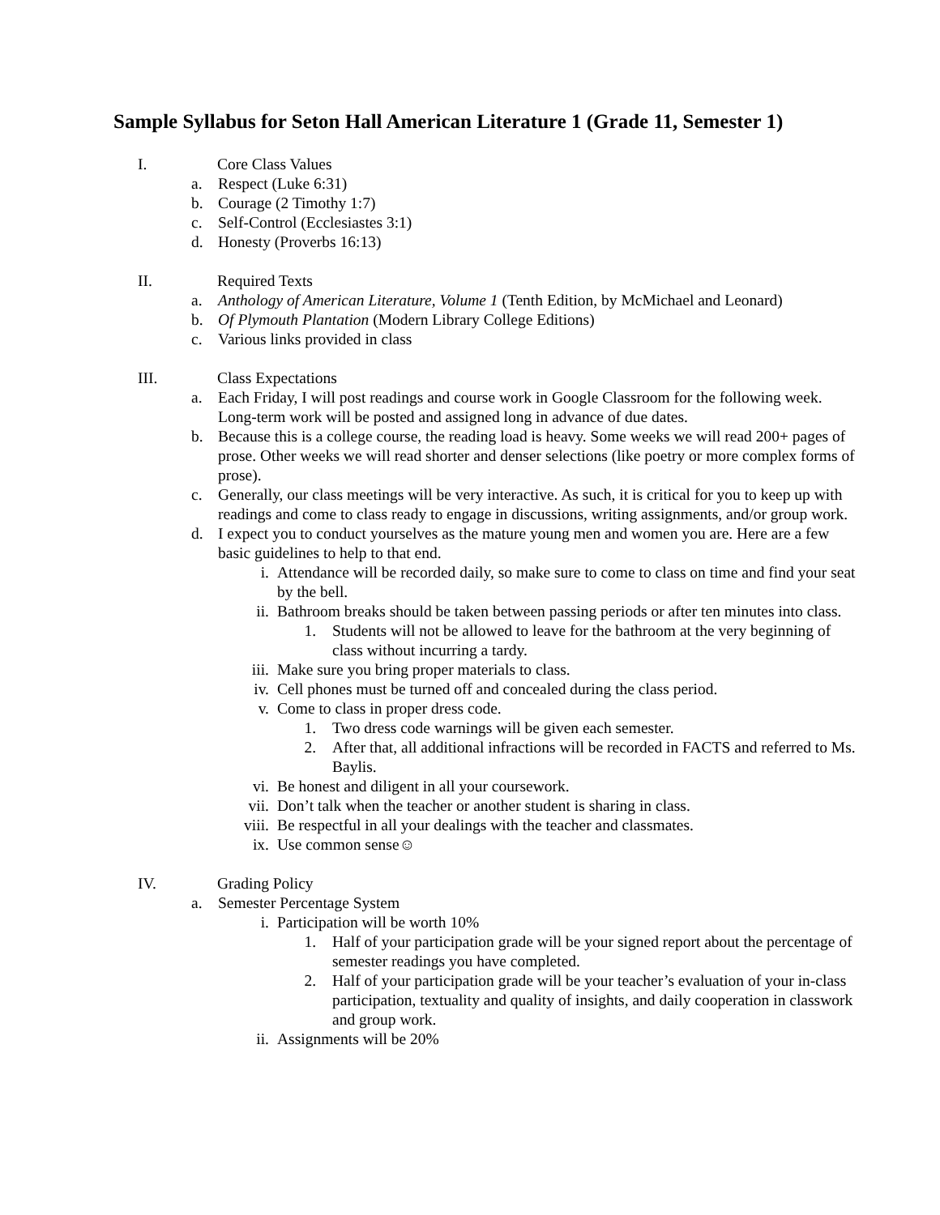Sample Syllabus for Seton Hall American Literature 1 (Grade 11, Semester 1)
I. Core Class Values
a. Respect (Luke 6:31)
b. Courage (2 Timothy 1:7)
c. Self-Control (Ecclesiastes 3:1)
d. Honesty (Proverbs 16:13)
II. Required Texts
a. Anthology of American Literature, Volume 1 (Tenth Edition, by McMichael and Leonard)
b. Of Plymouth Plantation (Modern Library College Editions)
c. Various links provided in class
III. Class Expectations
a. Each Friday, I will post readings and course work in Google Classroom for the following week. Long-term work will be posted and assigned long in advance of due dates.
b. Because this is a college course, the reading load is heavy. Some weeks we will read 200+ pages of prose. Other weeks we will read shorter and denser selections (like poetry or more complex forms of prose).
c. Generally, our class meetings will be very interactive. As such, it is critical for you to keep up with readings and come to class ready to engage in discussions, writing assignments, and/or group work.
d. I expect you to conduct yourselves as the mature young men and women you are. Here are a few basic guidelines to help to that end.
i. Attendance will be recorded daily, so make sure to come to class on time and find your seat by the bell.
ii. Bathroom breaks should be taken between passing periods or after ten minutes into class.
1. Students will not be allowed to leave for the bathroom at the very beginning of class without incurring a tardy.
iii. Make sure you bring proper materials to class.
iv. Cell phones must be turned off and concealed during the class period.
v. Come to class in proper dress code.
1. Two dress code warnings will be given each semester.
2. After that, all additional infractions will be recorded in FACTS and referred to Ms. Baylis.
vi. Be honest and diligent in all your coursework.
vii. Don’t talk when the teacher or another student is sharing in class.
viii. Be respectful in all your dealings with the teacher and classmates.
ix. Use common sense☺
IV. Grading Policy
a. Semester Percentage System
i. Participation will be worth 10%
1. Half of your participation grade will be your signed report about the percentage of semester readings you have completed.
2. Half of your participation grade will be your teacher’s evaluation of your in-class participation, textuality and quality of insights, and daily cooperation in classwork and group work.
ii. Assignments will be 20%